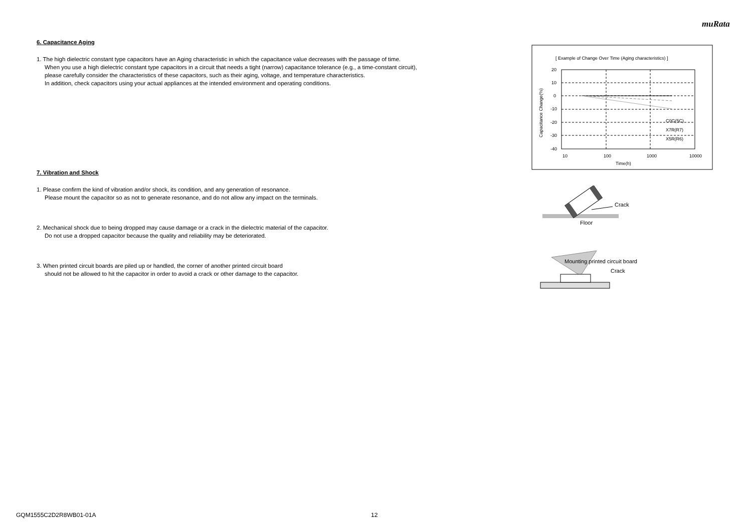muRata
6. Capacitance Aging
1. The high dielectric constant type capacitors have an Aging characteristic in which the capacitance value decreases with the passage of time.
When you use a high dielectric constant type capacitors in a circuit that needs a tight (narrow) capacitance tolerance (e.g., a time-constant circuit),
please carefully consider the characteristics of these capacitors, such as their aging, voltage, and temperature characteristics.
In addition, check capacitors using your actual appliances at the intended environment and operating conditions.
7. Vibration and Shock
1. Please confirm the kind of vibration and/or shock, its condition, and any generation of resonance.
Please mount the capacitor so as not to generate resonance, and do not allow any impact on the terminals.
2. Mechanical shock due to being dropped may cause damage or a crack in the dielectric material of the capacitor.
Do not use a dropped capacitor because the quality and reliability may be deteriorated.
3. When printed circuit boards are piled up or handled, the corner of another printed circuit board
should not be allowed to hit the capacitor in order to avoid a crack or other damage to the capacitor.
[ Example of Change Over Time (Aging characteristics) ]
20
10
0
-10
-20
-30
-40
10
100
1000
10000
Time(h)
C0G(5C)
X7R(R7)
X5R(R6)
Capacitance Change(%)
Crack
Floor
Mounting printed circuit board
Crack
GQM1555C2D2R8WB01-01A 12